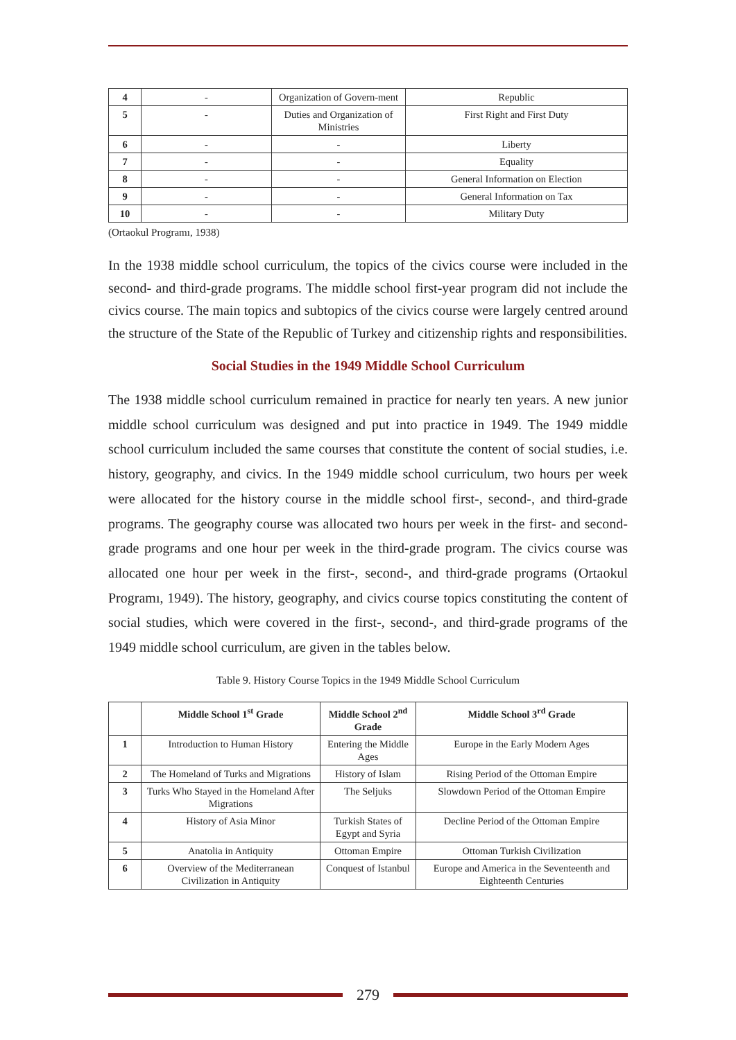| 4 | - | Organization of Govern-ment | Republic |
| 5 | - | Duties and Organization of Ministries | First Right and First Duty |
| 6 | - | - | Liberty |
| 7 | - | - | Equality |
| 8 | - | - | General Information on Election |
| 9 | - | - | General Information on Tax |
| 10 | - | - | Military Duty |
(Ortaokul Programı, 1938)
In the 1938 middle school curriculum, the topics of the civics course were included in the second- and third-grade programs. The middle school first-year program did not include the civics course. The main topics and subtopics of the civics course were largely centred around the structure of the State of the Republic of Turkey and citizenship rights and responsibilities.
Social Studies in the 1949 Middle School Curriculum
The 1938 middle school curriculum remained in practice for nearly ten years. A new junior middle school curriculum was designed and put into practice in 1949. The 1949 middle school curriculum included the same courses that constitute the content of social studies, i.e. history, geography, and civics. In the 1949 middle school curriculum, two hours per week were allocated for the history course in the middle school first-, second-, and third-grade programs. The geography course was allocated two hours per week in the first- and second-grade programs and one hour per week in the third-grade program. The civics course was allocated one hour per week in the first-, second-, and third-grade programs (Ortaokul Programı, 1949). The history, geography, and civics course topics constituting the content of social studies, which were covered in the first-, second-, and third-grade programs of the 1949 middle school curriculum, are given in the tables below.
Table 9. History Course Topics in the 1949 Middle School Curriculum
| | Middle School 1<sup>st</sup> Grade | Middle School 2<sup>nd</sup> Grade | Middle School 3<sup>rd</sup> Grade |
| --- | --- | --- | --- |
| 1 | Introduction to Human History | Entering the Middle Ages | Europe in the Early Modern Ages |
| 2 | The Homeland of Turks and Migrations | History of Islam | Rising Period of the Ottoman Empire |
| 3 | Turks Who Stayed in the Homeland After Migrations | The Seljuks | Slowdown Period of the Ottoman Empire |
| 4 | History of Asia Minor | Turkish States of Egypt and Syria | Decline Period of the Ottoman Empire |
| 5 | Anatolia in Antiquity | Ottoman Empire | Ottoman Turkish Civilization |
| 6 | Overview of the Mediterranean Civilization in Antiquity | Conquest of Istanbul | Europe and America in the Seventeenth and Eighteenth Centuries |
279